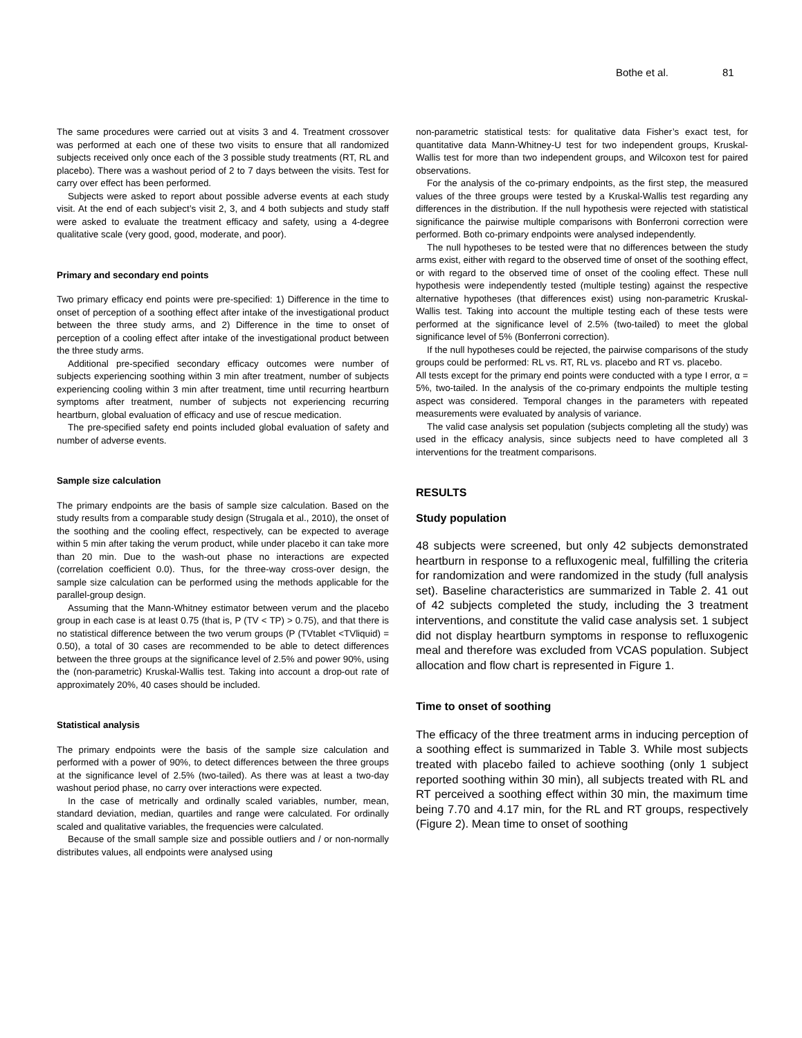Bothe et al. 81
The same procedures were carried out at visits 3 and 4. Treatment crossover was performed at each one of these two visits to ensure that all randomized subjects received only once each of the 3 possible study treatments (RT, RL and placebo). There was a washout period of 2 to 7 days between the visits. Test for carry over effect has been performed.
Subjects were asked to report about possible adverse events at each study visit. At the end of each subject’s visit 2, 3, and 4 both subjects and study staff were asked to evaluate the treatment efficacy and safety, using a 4-degree qualitative scale (very good, good, moderate, and poor).
Primary and secondary end points
Two primary efficacy end points were pre-specified: 1) Difference in the time to onset of perception of a soothing effect after intake of the investigational product between the three study arms, and 2) Difference in the time to onset of perception of a cooling effect after intake of the investigational product between the three study arms.
Additional pre-specified secondary efficacy outcomes were number of subjects experiencing soothing within 3 min after treatment, number of subjects experiencing cooling within 3 min after treatment, time until recurring heartburn symptoms after treatment, number of subjects not experiencing recurring heartburn, global evaluation of efficacy and use of rescue medication.
The pre-specified safety end points included global evaluation of safety and number of adverse events.
Sample size calculation
The primary endpoints are the basis of sample size calculation. Based on the study results from a comparable study design (Strugala et al., 2010), the onset of the soothing and the cooling effect, respectively, can be expected to average within 5 min after taking the verum product, while under placebo it can take more than 20 min. Due to the wash-out phase no interactions are expected (correlation coefficient 0.0). Thus, for the three-way cross-over design, the sample size calculation can be performed using the methods applicable for the parallel-group design.
Assuming that the Mann-Whitney estimator between verum and the placebo group in each case is at least 0.75 (that is, P (TV < TP) > 0.75), and that there is no statistical difference between the two verum groups (P (TVtablet <TVliquid) = 0.50), a total of 30 cases are recommended to be able to detect differences between the three groups at the significance level of 2.5% and power 90%, using the (non-parametric) Kruskal-Wallis test. Taking into account a drop-out rate of approximately 20%, 40 cases should be included.
Statistical analysis
The primary endpoints were the basis of the sample size calculation and performed with a power of 90%, to detect differences between the three groups at the significance level of 2.5% (two-tailed). As there was at least a two-day washout period phase, no carry over interactions were expected.
In the case of metrically and ordinally scaled variables, number, mean, standard deviation, median, quartiles and range were calculated. For ordinally scaled and qualitative variables, the frequencies were calculated.
Because of the small sample size and possible outliers and / or non-normally distributes values, all endpoints were analysed using
non-parametric statistical tests: for qualitative data Fisher’s exact test, for quantitative data Mann-Whitney-U test for two independent groups, Kruskal-Wallis test for more than two independent groups, and Wilcoxon test for paired observations.
For the analysis of the co-primary endpoints, as the first step, the measured values of the three groups were tested by a Kruskal-Wallis test regarding any differences in the distribution. If the null hypothesis were rejected with statistical significance the pairwise multiple comparisons with Bonferroni correction were performed. Both co-primary endpoints were analysed independently.
The null hypotheses to be tested were that no differences between the study arms exist, either with regard to the observed time of onset of the soothing effect, or with regard to the observed time of onset of the cooling effect. These null hypothesis were independently tested (multiple testing) against the respective alternative hypotheses (that differences exist) using non-parametric Kruskal-Wallis test. Taking into account the multiple testing each of these tests were performed at the significance level of 2.5% (two-tailed) to meet the global significance level of 5% (Bonferroni correction).
If the null hypotheses could be rejected, the pairwise comparisons of the study groups could be performed: RL vs. RT, RL vs. placebo and RT vs. placebo.
All tests except for the primary end points were conducted with a type I error, α = 5%, two-tailed. In the analysis of the co-primary endpoints the multiple testing aspect was considered. Temporal changes in the parameters with repeated measurements were evaluated by analysis of variance.
The valid case analysis set population (subjects completing all the study) was used in the efficacy analysis, since subjects need to have completed all 3 interventions for the treatment comparisons.
RESULTS
Study population
48 subjects were screened, but only 42 subjects demonstrated heartburn in response to a refluxogenic meal, fulfilling the criteria for randomization and were randomized in the study (full analysis set). Baseline characteristics are summarized in Table 2. 41 out of 42 subjects completed the study, including the 3 treatment interventions, and constitute the valid case analysis set. 1 subject did not display heartburn symptoms in response to refluxogenic meal and therefore was excluded from VCAS population. Subject allocation and flow chart is represented in Figure 1.
Time to onset of soothing
The efficacy of the three treatment arms in inducing perception of a soothing effect is summarized in Table 3. While most subjects treated with placebo failed to achieve soothing (only 1 subject reported soothing within 30 min), all subjects treated with RL and RT perceived a soothing effect within 30 min, the maximum time being 7.70 and 4.17 min, for the RL and RT groups, respectively (Figure 2). Mean time to onset of soothing